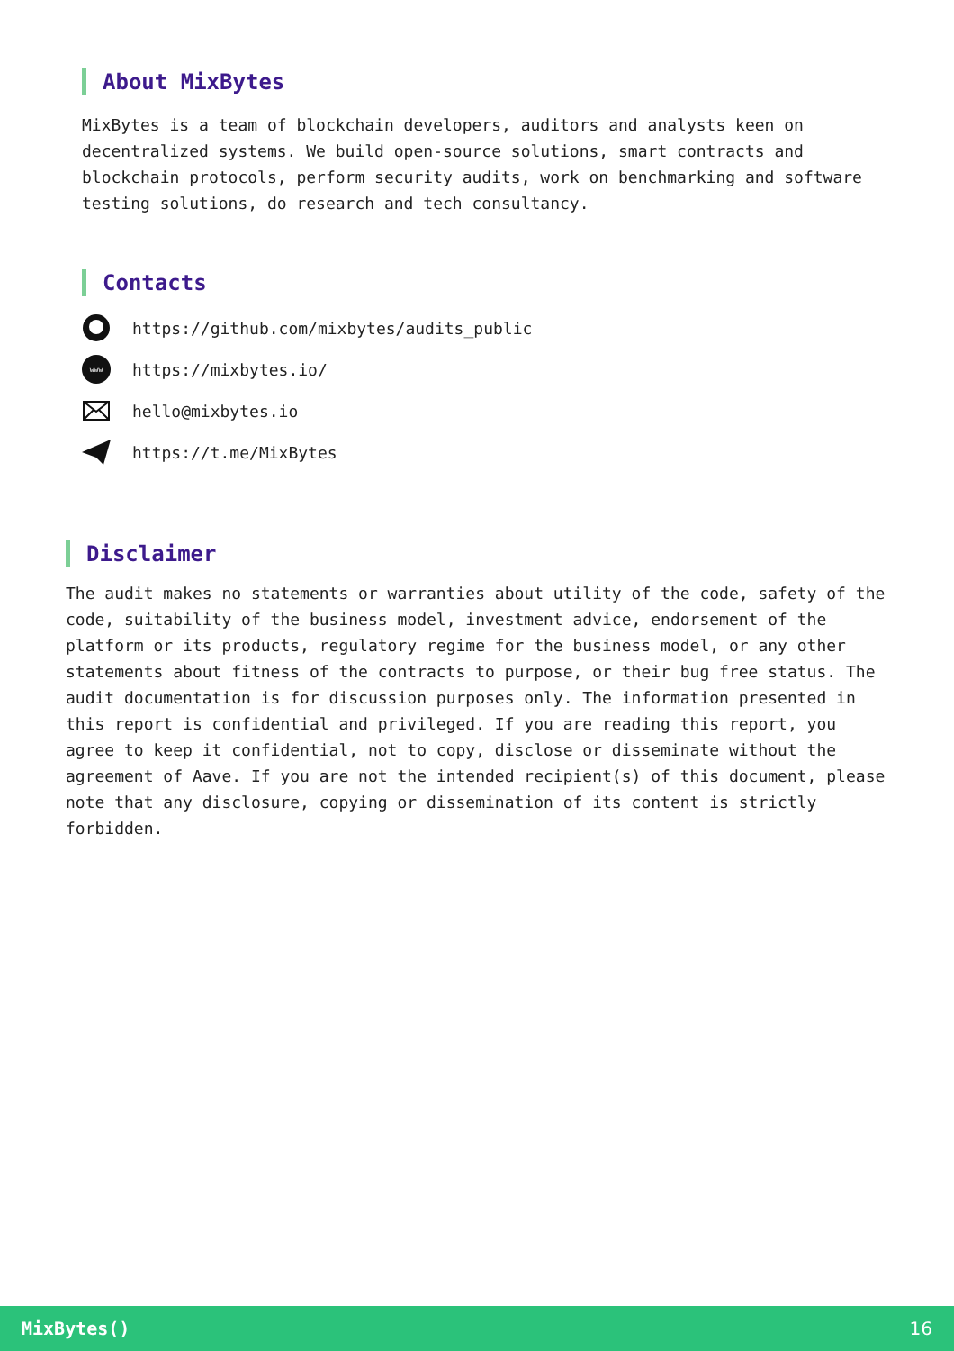About MixBytes
MixBytes is a team of blockchain developers, auditors and analysts keen on decentralized systems. We build open-source solutions, smart contracts and blockchain protocols, perform security audits, work on benchmarking and software testing solutions, do research and tech consultancy.
Contacts
https://github.com/mixbytes/audits_public
www
https://mixbytes.io/
hello@mixbytes.io
https://t.me/MixBytes
Disclaimer
The audit makes no statements or warranties about utility of the code, safety of the code, suitability of the business model, investment advice, endorsement of the platform or its products, regulatory regime for the business model, or any other statements about fitness of the contracts to purpose, or their bug free status. The audit documentation is for discussion purposes only. The information presented in this report is confidential and privileged. If you are reading this report, you agree to keep it confidential, not to copy, disclose or disseminate without the agreement of Aave. If you are not the intended recipient(s) of this document, please note that any disclosure, copying or dissemination of its content is strictly forbidden.
MixBytes() 16